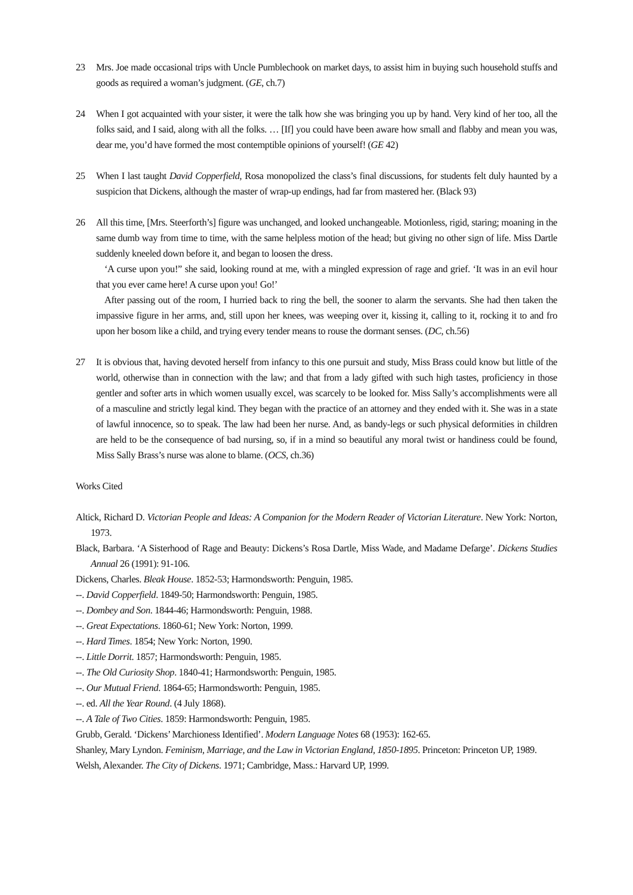23 Mrs. Joe made occasional trips with Uncle Pumblechook on market days, to assist him in buying such household stuffs and goods as required a woman’s judgment. (GE, ch.7)
24 When I got acquainted with your sister, it were the talk how she was bringing you up by hand. Very kind of her too, all the folks said, and I said, along with all the folks. … [If] you could have been aware how small and flabby and mean you was, dear me, you’d have formed the most contemptible opinions of yourself! (GE 42)
25 When I last taught David Copperfield, Rosa monopolized the class’s final discussions, for students felt duly haunted by a suspicion that Dickens, although the master of wrap-up endings, had far from mastered her. (Black 93)
26 All this time, [Mrs. Steerforth’s] figure was unchanged, and looked unchangeable. Motionless, rigid, staring; moaning in the same dumb way from time to time, with the same helpless motion of the head; but giving no other sign of life. Miss Dartle suddenly kneeled down before it, and began to loosen the dress.
‘A curse upon you!” she said, looking round at me, with a mingled expression of rage and grief. ‘It was in an evil hour that you ever came here! A curse upon you! Go!’
After passing out of the room, I hurried back to ring the bell, the sooner to alarm the servants. She had then taken the impassive figure in her arms, and, still upon her knees, was weeping over it, kissing it, calling to it, rocking it to and fro upon her bosom like a child, and trying every tender means to rouse the dormant senses. (DC, ch.56)
27 It is obvious that, having devoted herself from infancy to this one pursuit and study, Miss Brass could know but little of the world, otherwise than in connection with the law; and that from a lady gifted with such high tastes, proficiency in those gentler and softer arts in which women usually excel, was scarcely to be looked for. Miss Sally’s accomplishments were all of a masculine and strictly legal kind. They began with the practice of an attorney and they ended with it. She was in a state of lawful innocence, so to speak. The law had been her nurse. And, as bandy-legs or such physical deformities in children are held to be the consequence of bad nursing, so, if in a mind so beautiful any moral twist or handiness could be found, Miss Sally Brass’s nurse was alone to blame. (OCS, ch.36)
Works Cited
Altick, Richard D. Victorian People and Ideas: A Companion for the Modern Reader of Victorian Literature. New York: Norton, 1973.
Black, Barbara. ‘A Sisterhood of Rage and Beauty: Dickens’s Rosa Dartle, Miss Wade, and Madame Defarge’. Dickens Studies Annual 26 (1991): 91-106.
Dickens, Charles. Bleak House. 1852-53; Harmondsworth: Penguin, 1985.
--. David Copperfield. 1849-50; Harmondsworth: Penguin, 1985.
--. Dombey and Son. 1844-46; Harmondsworth: Penguin, 1988.
--. Great Expectations. 1860-61; New York: Norton, 1999.
--. Hard Times. 1854; New York: Norton, 1990.
--. Little Dorrit. 1857; Harmondsworth: Penguin, 1985.
--. The Old Curiosity Shop. 1840-41; Harmondsworth: Penguin, 1985.
--. Our Mutual Friend. 1864-65; Harmondsworth: Penguin, 1985.
--. ed. All the Year Round. (4 July 1868).
--. A Tale of Two Cities. 1859: Harmondsworth: Penguin, 1985.
Grubb, Gerald. ‘Dickens’ Marchioness Identified’. Modern Language Notes 68 (1953): 162-65.
Shanley, Mary Lyndon. Feminism, Marriage, and the Law in Victorian England, 1850-1895. Princeton: Princeton UP, 1989.
Welsh, Alexander. The City of Dickens. 1971; Cambridge, Mass.: Harvard UP, 1999.